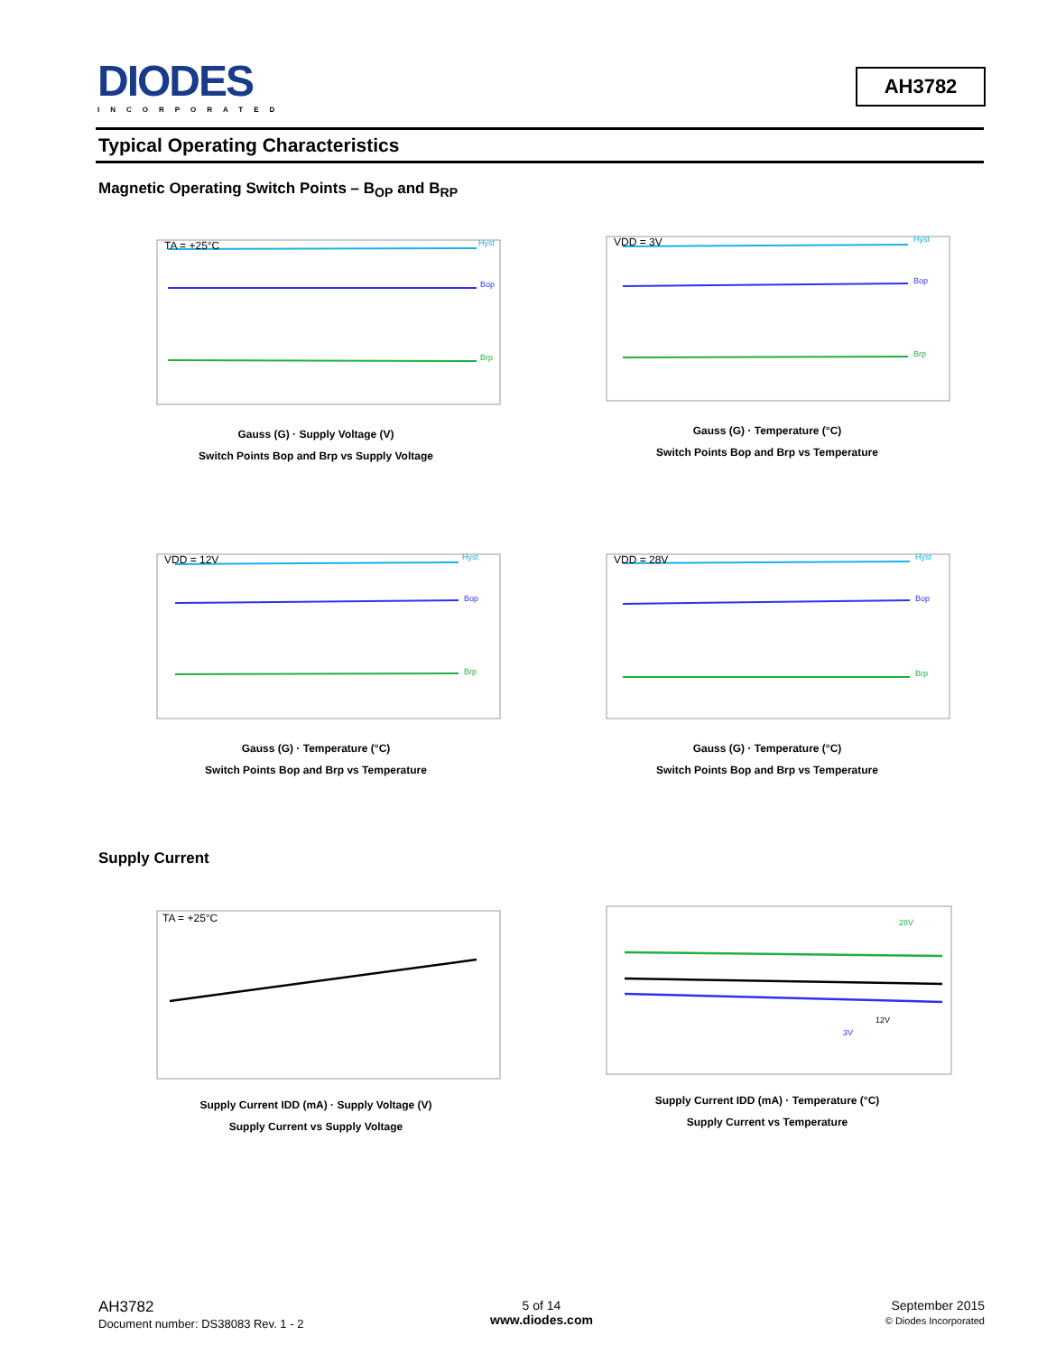DIODES
INCORPORATED
AH3782
Typical Operating Characteristics
Magnetic Operating Switch Points – B<sub>OP</sub> and B<sub>RP</sub>
TA = +25°C
Hyst
Bop
Brp
Gauss (G) · Supply Voltage (V)
Switch Points Bop and Brp vs Supply Voltage
VDD = 3V
Hyst
Bop
Brp
Gauss (G) · Temperature (°C)
Switch Points Bop and Brp vs Temperature
VDD = 12V
Hyst
Bop
Brp
Gauss (G) · Temperature (°C)
Switch Points Bop and Brp vs Temperature
VDD = 28V
Hyst
Bop
Brp
Gauss (G) · Temperature (°C)
Switch Points Bop and Brp vs Temperature
Supply Current
TA = +25°C
Supply Current IDD (mA) · Supply Voltage (V)
Supply Current vs Supply Voltage
28V
12V
3V
Supply Current IDD (mA) · Temperature (°C)
Supply Current vs Temperature
AH3782
Document number: DS38083 Rev. 1 - 2
5 of 14
www.diodes.com
September 2015
© Diodes Incorporated